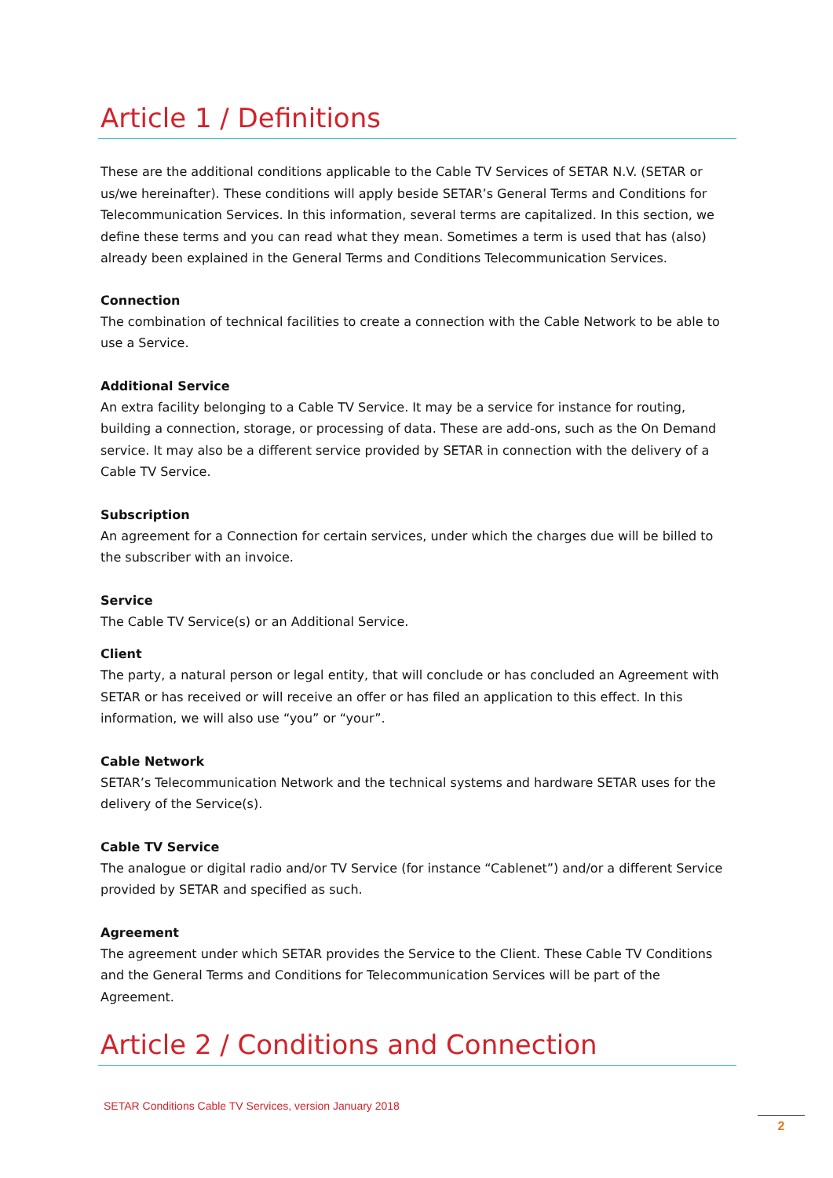Article 1 / Definitions
These are the additional conditions applicable to the Cable TV Services of SETAR N.V. (SETAR or us/we hereinafter). These conditions will apply beside SETAR’s General Terms and Conditions for Telecommunication Services. In this information, several terms are capitalized. In this section, we define these terms and you can read what they mean. Sometimes a term is used that has (also) already been explained in the General Terms and Conditions Telecommunication Services.
Connection
The combination of technical facilities to create a connection with the Cable Network to be able to use a Service.
Additional Service
An extra facility belonging to a Cable TV Service. It may be a service for instance for routing, building a connection, storage, or processing of data. These are add-ons, such as the On Demand service. It may also be a different service provided by SETAR in connection with the delivery of a Cable TV Service.
Subscription
An agreement for a Connection for certain services, under which the charges due will be billed to the subscriber with an invoice.
Service
The Cable TV Service(s) or an Additional Service.
Client
The party, a natural person or legal entity, that will conclude or has concluded an Agreement with SETAR or has received or will receive an offer or has filed an application to this effect. In this information, we will also use “you” or “your”.
Cable Network
SETAR’s Telecommunication Network and the technical systems and hardware SETAR uses for the delivery of the Service(s).
Cable TV Service
The analogue or digital radio and/or TV Service (for instance “Cablenet”) and/or a different Service provided by SETAR and specified as such.
Agreement
The agreement under which SETAR provides the Service to the Client. These Cable TV Conditions and the General Terms and Conditions for Telecommunication Services will be part of the Agreement.
Article 2 / Conditions and Connection
SETAR Conditions Cable TV Services, version January 2018
2